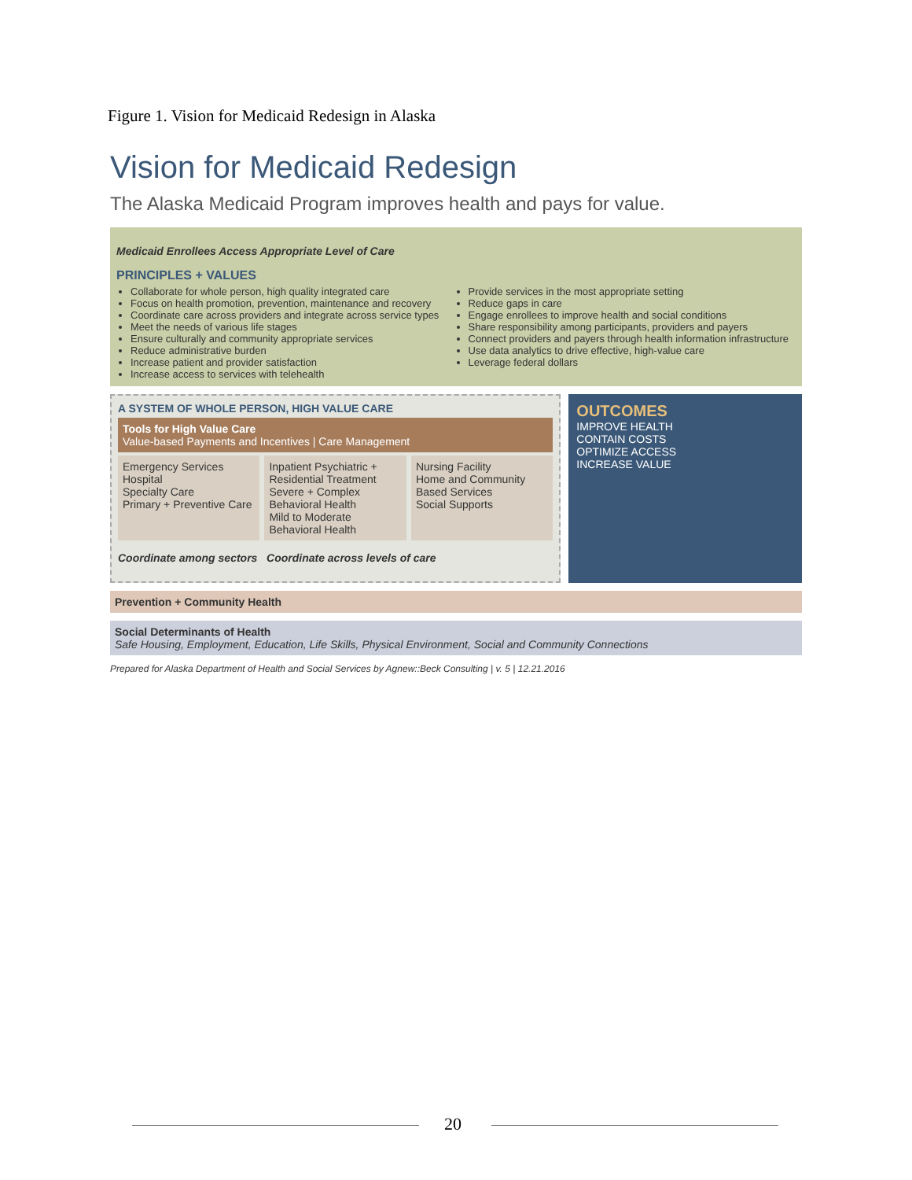Figure 1. Vision for Medicaid Redesign in Alaska
Vision for Medicaid Redesign
The Alaska Medicaid Program improves health and pays for value.
Medicaid Enrollees Access Appropriate Level of Care
PRINCIPLES + VALUES
Collaborate for whole person, high quality integrated care
Focus on health promotion, prevention, maintenance and recovery
Coordinate care across providers and integrate across service types
Meet the needs of various life stages
Ensure culturally and community appropriate services
Reduce administrative burden
Increase patient and provider satisfaction
Increase access to services with telehealth
Provide services in the most appropriate setting
Reduce gaps in care
Engage enrollees to improve health and social conditions
Share responsibility among participants, providers and payers
Connect providers and payers through health information infrastructure
Use data analytics to drive effective, high-value care
Leverage federal dollars
A SYSTEM OF WHOLE PERSON, HIGH VALUE CARE
Tools for High Value Care
Value-based Payments and Incentives | Care Management
Emergency Services
Hospital
Specialty Care
Primary + Preventive Care
Inpatient Psychiatric + Residential Treatment
Severe + Complex Behavioral Health
Mild to Moderate Behavioral Health
Nursing Facility
Home and Community Based Services
Social Supports
Coordinate among sectors Coordinate across levels of care
OUTCOMES
IMPROVE HEALTH
CONTAIN COSTS
OPTIMIZE ACCESS
INCREASE VALUE
Prevention + Community Health
Social Determinants of Health
Safe Housing, Employment, Education, Life Skills, Physical Environment, Social and Community Connections
Prepared for Alaska Department of Health and Social Services by Agnew::Beck Consulting | v. 5 | 12.21.2016
20